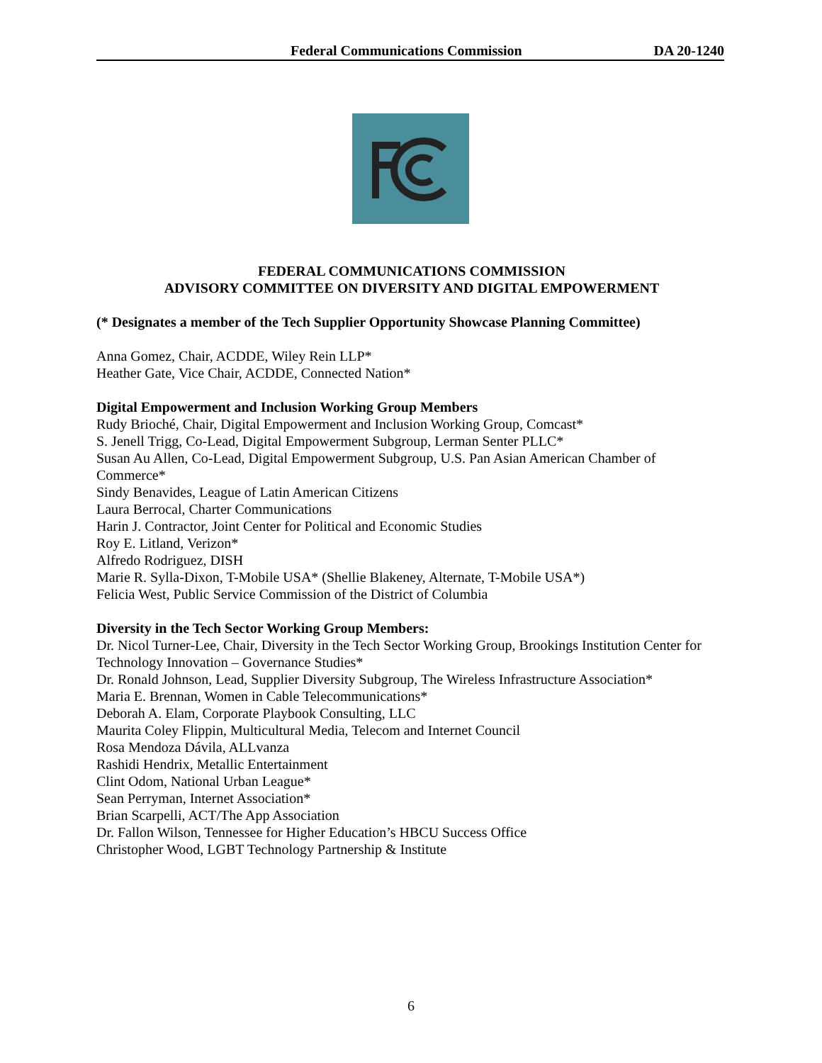Federal Communications Commission DA 20-1240
FEDERAL COMMUNICATIONS COMMISSION
ADVISORY COMMITTEE ON DIVERSITY AND DIGITAL EMPOWERMENT
(* Designates a member of the Tech Supplier Opportunity Showcase Planning Committee)
Anna Gomez, Chair, ACDDE, Wiley Rein LLP*
Heather Gate, Vice Chair, ACDDE, Connected Nation*
Digital Empowerment and Inclusion Working Group Members
Rudy Brioché, Chair, Digital Empowerment and Inclusion Working Group, Comcast*
S. Jenell Trigg, Co-Lead, Digital Empowerment Subgroup, Lerman Senter PLLC*
Susan Au Allen, Co-Lead, Digital Empowerment Subgroup, U.S. Pan Asian American Chamber of Commerce*
Sindy Benavides, League of Latin American Citizens
Laura Berrocal, Charter Communications
Harin J. Contractor, Joint Center for Political and Economic Studies
Roy E. Litland, Verizon*
Alfredo Rodriguez, DISH
Marie R. Sylla-Dixon, T-Mobile USA* (Shellie Blakeney, Alternate, T-Mobile USA*)
Felicia West, Public Service Commission of the District of Columbia
Diversity in the Tech Sector Working Group Members:
Dr. Nicol Turner-Lee, Chair, Diversity in the Tech Sector Working Group, Brookings Institution Center for Technology Innovation – Governance Studies*
Dr. Ronald Johnson, Lead, Supplier Diversity Subgroup, The Wireless Infrastructure Association*
Maria E. Brennan, Women in Cable Telecommunications*
Deborah A. Elam, Corporate Playbook Consulting, LLC
Maurita Coley Flippin, Multicultural Media, Telecom and Internet Council
Rosa Mendoza Dávila, ALLvanza
Rashidi Hendrix, Metallic Entertainment
Clint Odom, National Urban League*
Sean Perryman, Internet Association*
Brian Scarpelli, ACT/The App Association
Dr. Fallon Wilson, Tennessee for Higher Education’s HBCU Success Office
Christopher Wood, LGBT Technology Partnership & Institute
6